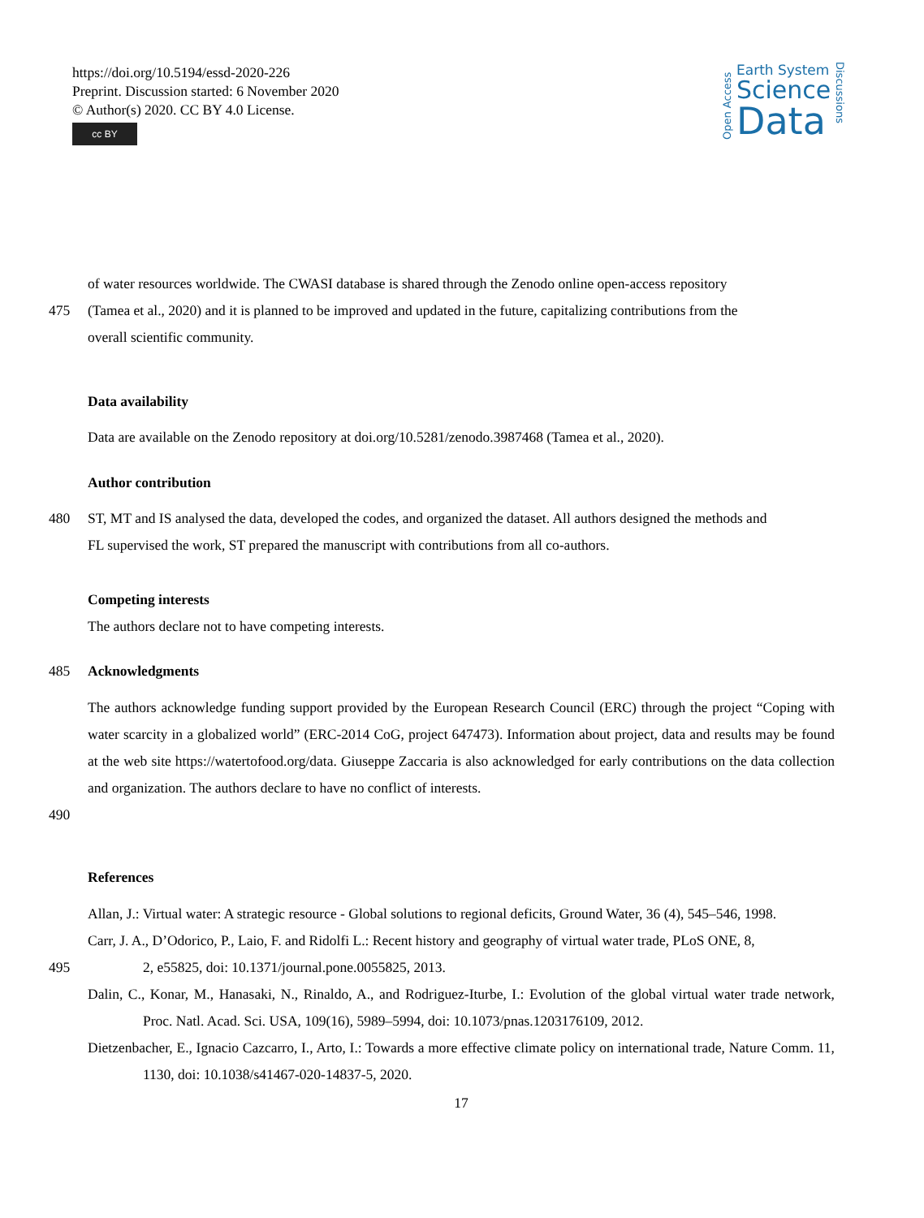https://doi.org/10.5194/essd-2020-226
Preprint. Discussion started: 6 November 2020
© Author(s) 2020. CC BY 4.0 License.
cc BY
Open Access
Earth System
Science
Data
Discussions
of water resources worldwide. The CWASI database is shared through the Zenodo online open-access repository
475 (Tamea et al., 2020) and it is planned to be improved and updated in the future, capitalizing contributions from the
overall scientific community.
Data availability
Data are available on the Zenodo repository at doi.org/10.5281/zenodo.3987468 (Tamea et al., 2020).
Author contribution
480 ST, MT and IS analysed the data, developed the codes, and organized the dataset. All authors designed the methods and
FL supervised the work, ST prepared the manuscript with contributions from all co-authors.
Competing interests
The authors declare not to have competing interests.
485 Acknowledgments
The authors acknowledge funding support provided by the European Research Council (ERC) through the project “Coping with water scarcity in a globalized world” (ERC-2014 CoG, project 647473). Information about project, data and results may be found at the web site https://watertofood.org/data. Giuseppe Zaccaria is also acknowledged for early contributions on the data collection and organization. The authors declare to have no conflict of interests.
490
References
Allan, J.: Virtual water: A strategic resource - Global solutions to regional deficits, Ground Water, 36 (4), 545–546, 1998.
Carr, J. A., D’Odorico, P., Laio, F. and Ridolfi L.: Recent history and geography of virtual water trade, PLoS ONE, 8,
495 2, e55825, doi: 10.1371/journal.pone.0055825, 2013.
Dalin, C., Konar, M., Hanasaki, N., Rinaldo, A., and Rodriguez-Iturbe, I.: Evolution of the global virtual water trade network, Proc. Natl. Acad. Sci. USA, 109(16), 5989–5994, doi: 10.1073/pnas.1203176109, 2012.
Dietzenbacher, E., Ignacio Cazcarro, I., Arto, I.: Towards a more effective climate policy on international trade, Nature Comm. 11, 1130, doi: 10.1038/s41467-020-14837-5, 2020.
17